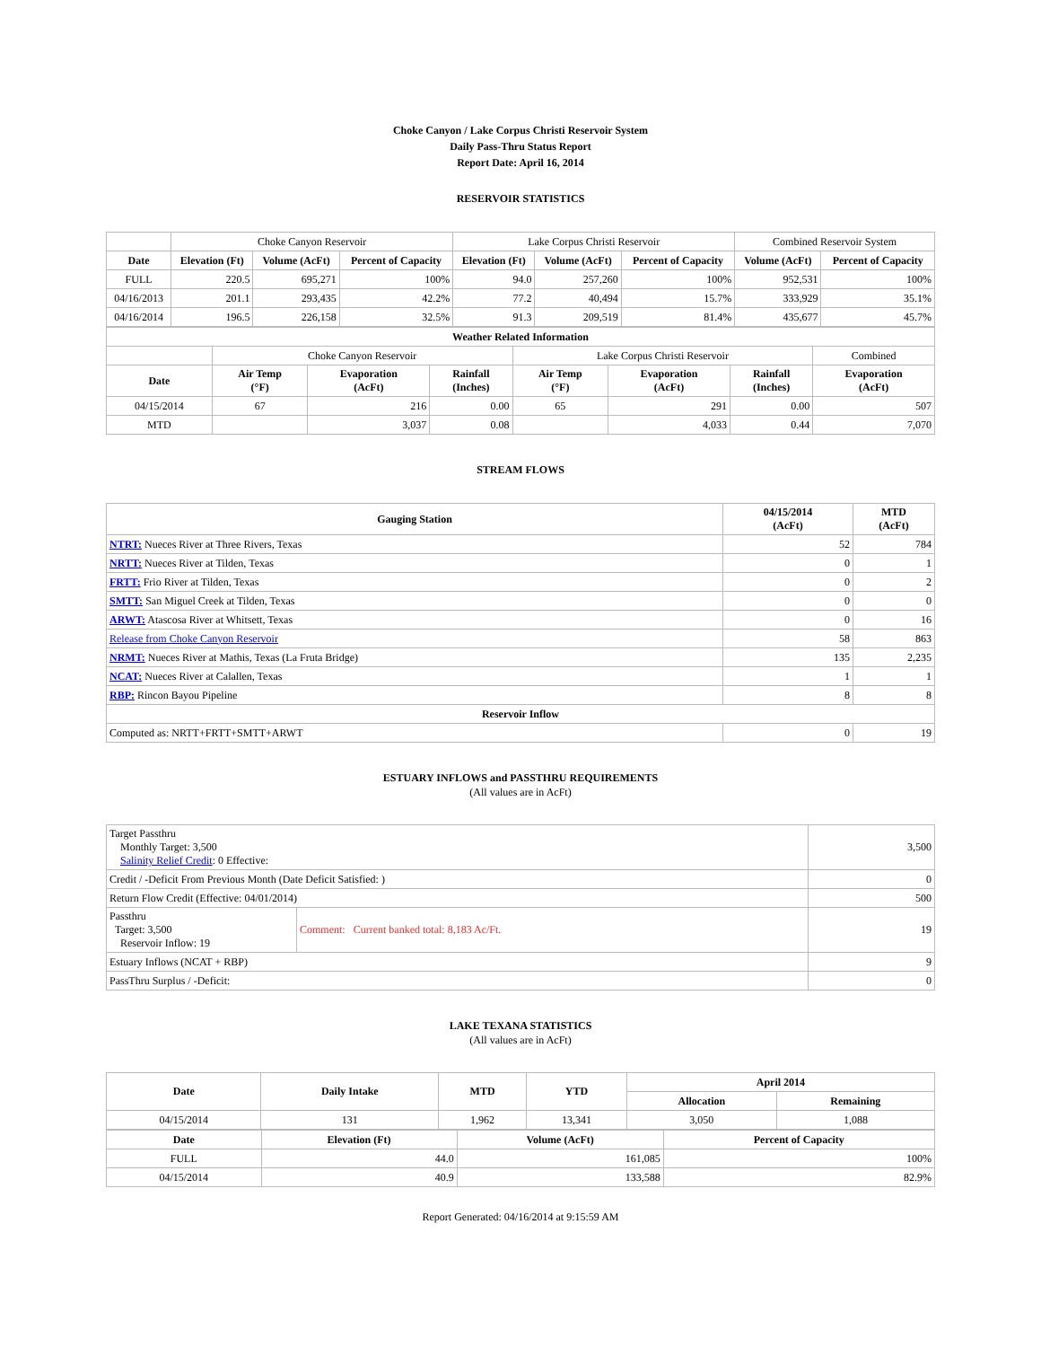Choke Canyon / Lake Corpus Christi Reservoir System
Daily Pass-Thru Status Report
Report Date: April 16, 2014
RESERVOIR STATISTICS
| | Choke Canyon Reservoir | | | Lake Corpus Christi Reservoir | | | Combined Reservoir System | |
| Date | Elevation (Ft) | Volume (AcFt) | Percent of Capacity | Elevation (Ft) | Volume (AcFt) | Percent of Capacity | Volume (AcFt) | Percent of Capacity |
| FULL | 220.5 | 695,271 | 100% | 94.0 | 257,260 | 100% | 952,531 | 100% |
| 04/16/2013 | 201.1 | 293,435 | 42.2% | 77.2 | 40,494 | 15.7% | 333,929 | 35.1% |
| 04/16/2014 | 196.5 | 226,158 | 32.5% | 91.3 | 209,519 | 81.4% | 435,677 | 45.7% |
| Weather Related Information | | | | | | | |
| --- | --- | --- | --- | --- | --- | --- | --- |
| | Choke Canyon Reservoir | | | Lake Corpus Christi Reservoir | | | Combined |
| Date | Air Temp (°F) | Evaporation (AcFt) | Rainfall (Inches) | Air Temp (°F) | Evaporation (AcFt) | Rainfall (Inches) | Evaporation (AcFt) |
| 04/15/2014 | 67 | 216 | 0.00 | 65 | 291 | 0.00 | 507 |
| MTD | | 3,037 | 0.08 | | 4,033 | 0.44 | 7,070 |
STREAM FLOWS
| Gauging Station | 04/15/2014 (AcFt) | MTD (AcFt) |
| --- | --- | --- |
| NTRT: Nueces River at Three Rivers, Texas | 52 | 784 |
| NRTT: Nueces River at Tilden, Texas | 0 | 1 |
| FRTT: Frio River at Tilden, Texas | 0 | 2 |
| SMTT: San Miguel Creek at Tilden, Texas | 0 | 0 |
| ARWT: Atascosa River at Whitsett, Texas | 0 | 16 |
| Release from Choke Canyon Reservoir | 58 | 863 |
| NRMT: Nueces River at Mathis, Texas (La Fruta Bridge) | 135 | 2,235 |
| NCAT: Nueces River at Calallen, Texas | 1 | 1 |
| RBP: Rincon Bayou Pipeline | 8 | 8 |
| Reservoir Inflow | | |
| Computed as: NRTT+FRTT+SMTT+ARWT | 0 | 19 |
ESTUARY INFLOWS and PASSTHRU REQUIREMENTS
(All values are in AcFt)
| Target Passthru Monthly Target: 3,500 Salinity Relief Credit : 0 Effective: | | 3,500 |
| Credit / -Deficit From Previous Month (Date Deficit Satisfied: ) | | 0 |
| Return Flow Credit (Effective: 04/01/2014) | | 500 |
| Passthru Target: 3,500 Reservoir Inflow: 19 | Comment: Current banked total: 8,183 Ac/Ft. | 19 |
| Estuary Inflows (NCAT + RBP) | | 9 |
| PassThru Surplus / -Deficit: | | 0 |
LAKE TEXANA STATISTICS
(All values are in AcFt)
| Date | Daily Intake | MTD | YTD | April 2014 | |
| --- | --- | --- | --- | --- | --- |
| | | | | Allocation | Remaining |
| 04/15/2014 | 131 | 1,962 | 13,341 | 3,050 | 1,088 |
| Date | Elevation (Ft) | Volume (AcFt) | Percent of Capacity |
| --- | --- | --- | --- |
| FULL | 44.0 | 161,085 | 100% |
| 04/15/2014 | 40.9 | 133,588 | 82.9% |
Report Generated: 04/16/2014 at 9:15:59 AM